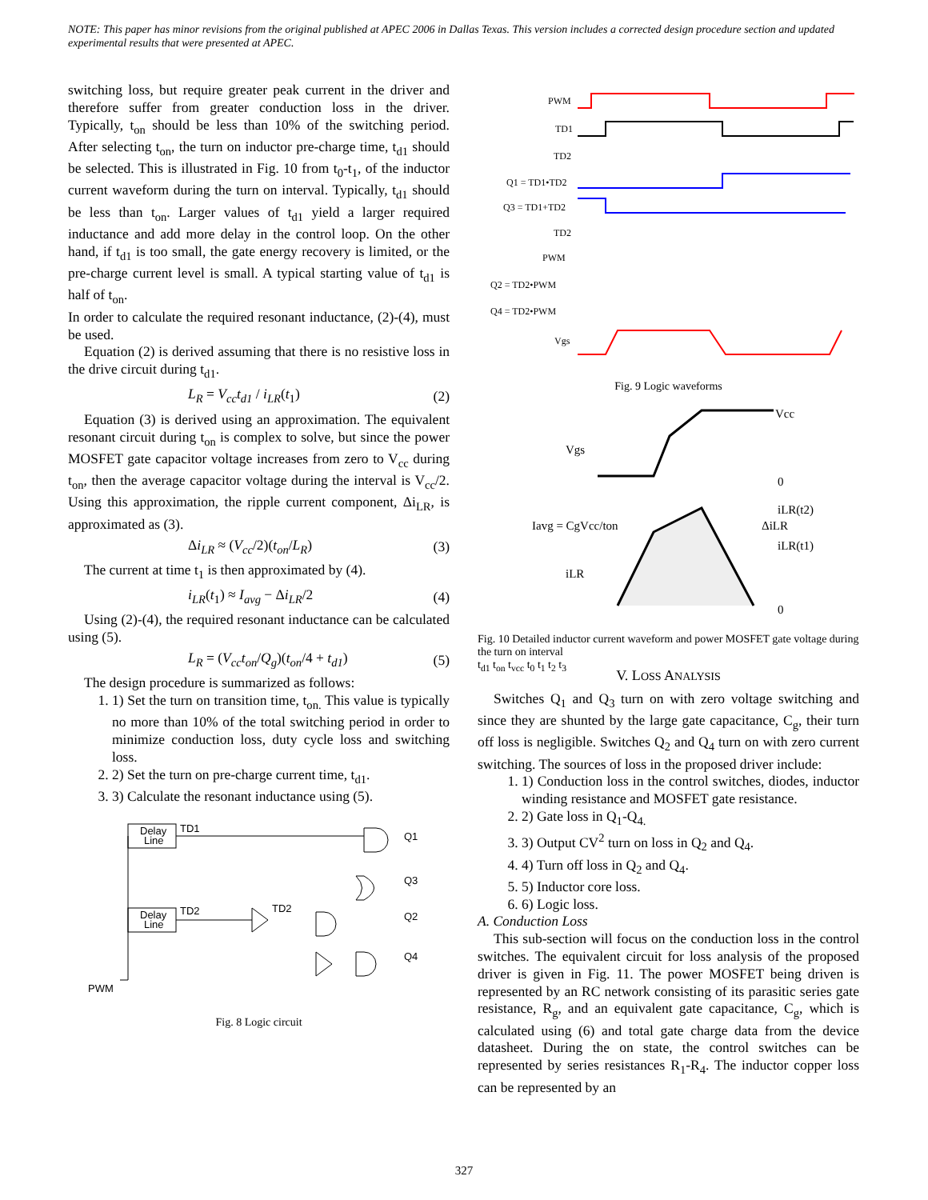NOTE: This paper has minor revisions from the original published at APEC 2006 in Dallas Texas. This version includes a corrected design procedure section and updated experimental results that were presented at APEC.
switching loss, but require greater peak current in the driver and therefore suffer from greater conduction loss in the driver. Typically, t<sub>on</sub> should be less than 10% of the switching period. After selecting t<sub>on</sub>, the turn on inductor pre-charge time, t<sub>d1</sub> should be selected. This is illustrated in Fig. 10 from t<sub>0</sub>-t<sub>1</sub>, of the inductor current waveform during the turn on interval. Typically, t<sub>d1</sub> should be less than t<sub>on</sub>. Larger values of t<sub>d1</sub> yield a larger required inductance and add more delay in the control loop. On the other hand, if t<sub>d1</sub> is too small, the gate energy recovery is limited, or the pre-charge current level is small. A typical starting value of t<sub>d1</sub> is half of t<sub>on</sub>.
In order to calculate the required resonant inductance, (2)-(4), must be used.
Equation (2) is derived assuming that there is no resistive loss in the drive circuit during t<sub>d1</sub>.
L<sub>R</sub> = V<sub>cc</sub>t<sub>d1</sub> / i<sub>LR</sub>(t<sub>1</sub>) (2)
Equation (3) is derived using an approximation. The equivalent resonant circuit during t<sub>on</sub> is complex to solve, but since the power MOSFET gate capacitor voltage increases from zero to V<sub>cc</sub> during t<sub>on</sub>, then the average capacitor voltage during the interval is V<sub>cc</sub>/2. Using this approximation, the ripple current component, Δi<sub>LR</sub>, is approximated as (3).
Δi<sub>LR</sub> ≈ (V<sub>cc</sub>/2)(t<sub>on</sub>/L<sub>R</sub>) (3)
The current at time t<sub>1</sub> is then approximated by (4).
i<sub>LR</sub>(t<sub>1</sub>) ≈ I<sub>avg</sub> − Δi<sub>LR</sub>/2 (4)
Using (2)-(4), the required resonant inductance can be calculated using (5).
L<sub>R</sub> = (V<sub>cc</sub>t<sub>on</sub>/Q<sub>g</sub>)(t<sub>on</sub>/4 + t<sub>d1</sub>) (5)
The design procedure is summarized as follows:
1. 1) Set the turn on transition time, t<sub>on.</sub> This value is typically no more than 10% of the total switching period in order to minimize conduction loss, duty cycle loss and switching loss.
2. 2) Set the turn on pre-charge current time, t<sub>d1</sub>.
3. 3) Calculate the resonant inductance using (5).
Delay
Line
Delay
Line
TD1
TD2
TD2
Q1
Q3
Q2
Q4
PWM
Fig. 8 Logic circuit
PWM
TD1
TD2
Q1 = TD1•TD2
Q3 = TD1+TD2
TD2
PWM
Q2 = TD2•PWM
Q4 = TD2•PWM
Vgs
Fig. 9 Logic waveforms
Vcc
Vgs
0
Iavg = CgVcc/ton
iLR(t2)
ΔiLR
iLR(t1)
iLR
0
Fig. 10 Detailed inductor current waveform and power MOSFET gate voltage during the turn on interval
t<sub>d1</sub> t<sub>on</sub> t<sub>vcc</sub> t<sub>0</sub> t<sub>1</sub> t<sub>2</sub> t<sub>3</sub>
V. LOSS ANALYSIS
Switches Q<sub>1</sub> and Q<sub>3</sub> turn on with zero voltage switching and since they are shunted by the large gate capacitance, C<sub>g</sub>, their turn off loss is negligible. Switches Q<sub>2</sub> and Q<sub>4</sub> turn on with zero current switching. The sources of loss in the proposed driver include:
1. 1) Conduction loss in the control switches, diodes, inductor winding resistance and MOSFET gate resistance.
2. 2) Gate loss in Q<sub>1</sub>-Q<sub>4.</sub>
3. 3) Output CV<sup>2</sup> turn on loss in Q<sub>2</sub> and Q<sub>4</sub>.
4. 4) Turn off loss in Q<sub>2</sub> and Q<sub>4</sub>.
5. 5) Inductor core loss.
6. 6) Logic loss.
A. Conduction Loss
This sub-section will focus on the conduction loss in the control switches. The equivalent circuit for loss analysis of the proposed driver is given in Fig. 11. The power MOSFET being driven is represented by an RC network consisting of its parasitic series gate resistance, R<sub>g</sub>, and an equivalent gate capacitance, C<sub>g</sub>, which is calculated using (6) and total gate charge data from the device datasheet. During the on state, the control switches can be represented by series resistances R<sub>1</sub>-R<sub>4</sub>. The inductor copper loss can be represented by an
327